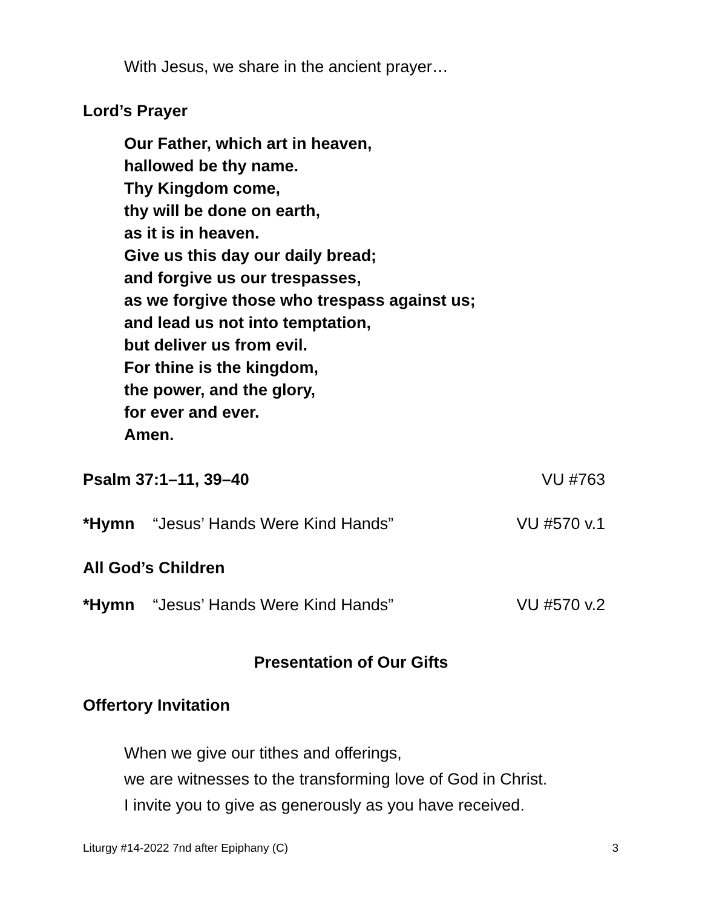With Jesus, we share in the ancient prayer…
Lord’s Prayer
Our Father, which art in heaven,
hallowed be thy name.
Thy Kingdom come,
thy will be done on earth,
as it is in heaven.
Give us this day our daily bread;
and forgive us our trespasses,
as we forgive those who trespass against us;
and lead us not into temptation,
but deliver us from evil.
For thine is the kingdom,
the power, and the glory,
for ever and ever.
Amen.
Psalm 37:1–11, 39–40 VU #763
*Hymn “Jesus’ Hands Were Kind Hands” VU #570 v.1
All God’s Children
*Hymn “Jesus’ Hands Were Kind Hands” VU #570 v.2
Presentation of Our Gifts
Offertory Invitation
When we give our tithes and offerings,
we are witnesses to the transforming love of God in Christ.
I invite you to give as generously as you have received.
Liturgy #14-2022 7nd after Epiphany (C) 3